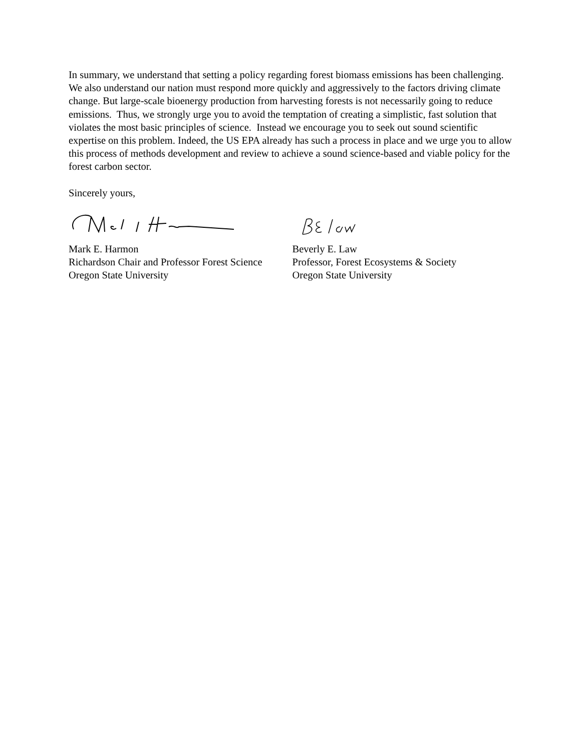In summary, we understand that setting a policy regarding forest biomass emissions has been challenging. We also understand our nation must respond more quickly and aggressively to the factors driving climate change. But large-scale bioenergy production from harvesting forests is not necessarily going to reduce emissions. Thus, we strongly urge you to avoid the temptation of creating a simplistic, fast solution that violates the most basic principles of science. Instead we encourage you to seek out sound scientific expertise on this problem. Indeed, the US EPA already has such a process in place and we urge you to allow this process of methods development and review to achieve a sound science-based and viable policy for the forest carbon sector.
Sincerely yours,
Mark E. Harmon
Richardson Chair and Professor Forest Science
Oregon State University
Beverly E. Law
Professor, Forest Ecosystems & Society
Oregon State University